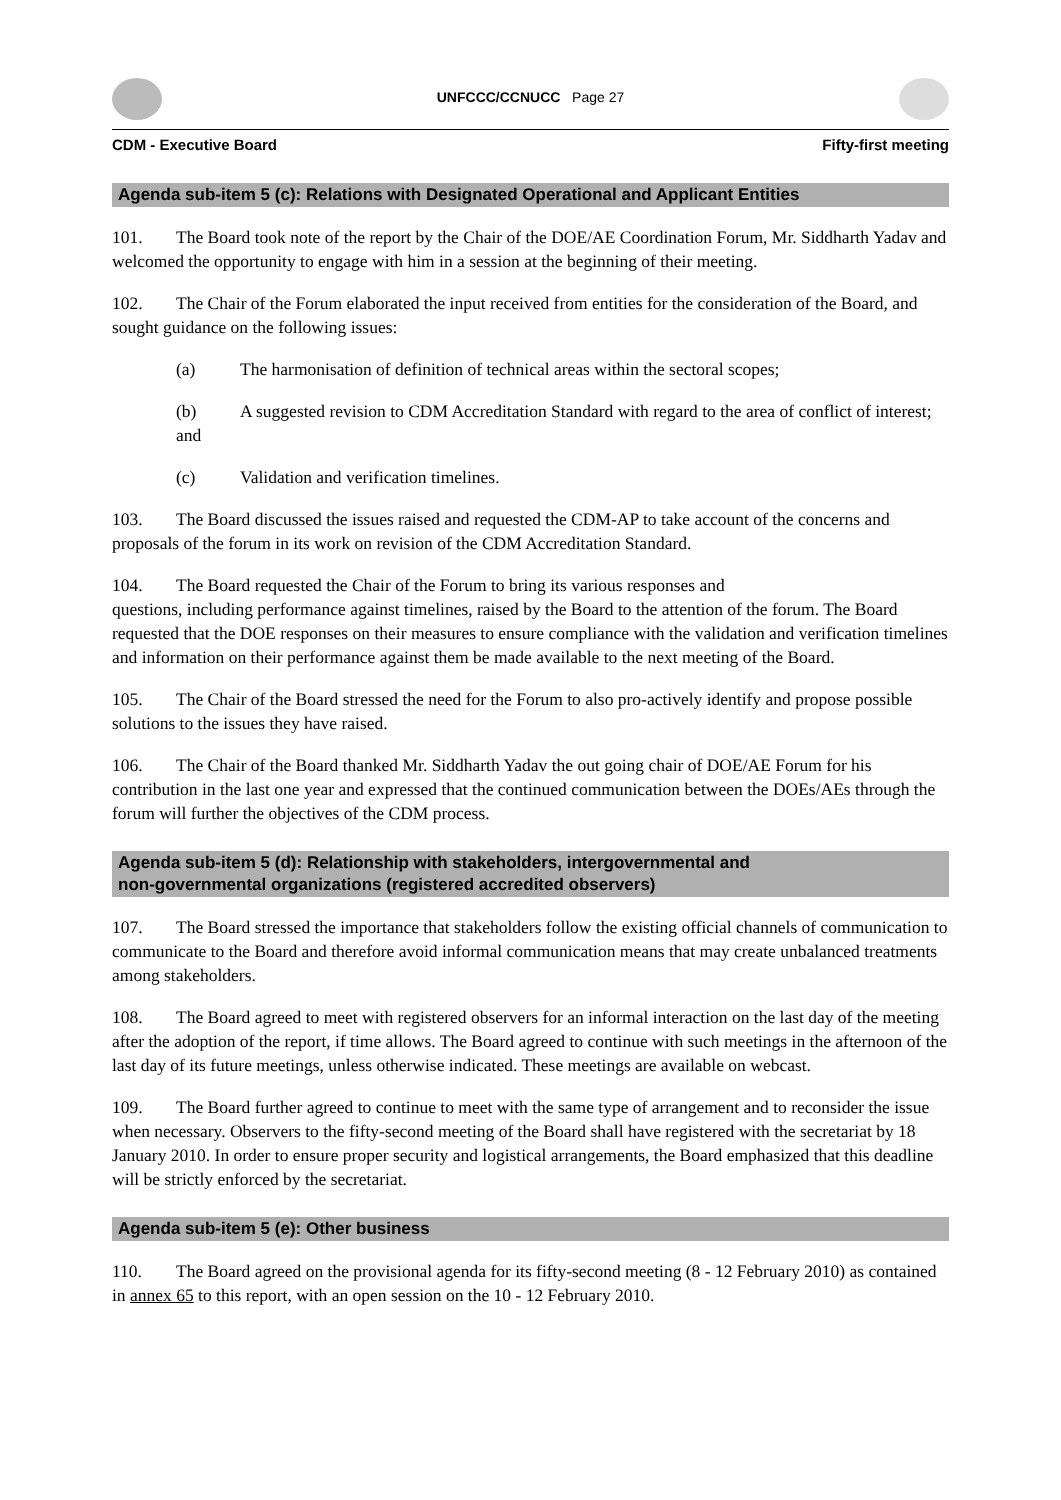UNFCCC/CCNUCC Page 27
CDM - Executive Board Fifty-first meeting
Agenda sub-item 5 (c): Relations with Designated Operational and Applicant Entities
101. The Board took note of the report by the Chair of the DOE/AE Coordination Forum, Mr. Siddharth Yadav and welcomed the opportunity to engage with him in a session at the beginning of their meeting.
102. The Chair of the Forum elaborated the input received from entities for the consideration of the Board, and sought guidance on the following issues:
(a) The harmonisation of definition of technical areas within the sectoral scopes;
(b) A suggested revision to CDM Accreditation Standard with regard to the area of conflict of interest; and
(c) Validation and verification timelines.
103. The Board discussed the issues raised and requested the CDM-AP to take account of the concerns and proposals of the forum in its work on revision of the CDM Accreditation Standard.
104. The Board requested the Chair of the Forum to bring its various responses and
questions, including performance against timelines, raised by the Board to the attention of the forum. The Board requested that the DOE responses on their measures to ensure compliance with the validation and verification timelines and information on their performance against them be made available to the next meeting of the Board.
105. The Chair of the Board stressed the need for the Forum to also pro-actively identify and propose possible solutions to the issues they have raised.
106. The Chair of the Board thanked Mr. Siddharth Yadav the out going chair of DOE/AE Forum for his contribution in the last one year and expressed that the continued communication between the DOEs/AEs through the forum will further the objectives of the CDM process.
Agenda sub-item 5 (d): Relationship with stakeholders, intergovernmental and
non-governmental organizations (registered accredited observers)
107. The Board stressed the importance that stakeholders follow the existing official channels of communication to communicate to the Board and therefore avoid informal communication means that may create unbalanced treatments among stakeholders.
108. The Board agreed to meet with registered observers for an informal interaction on the last day of the meeting after the adoption of the report, if time allows. The Board agreed to continue with such meetings in the afternoon of the last day of its future meetings, unless otherwise indicated. These meetings are available on webcast.
109. The Board further agreed to continue to meet with the same type of arrangement and to reconsider the issue when necessary. Observers to the fifty-second meeting of the Board shall have registered with the secretariat by 18 January 2010. In order to ensure proper security and logistical arrangements, the Board emphasized that this deadline will be strictly enforced by the secretariat.
Agenda sub-item 5 (e): Other business
110. The Board agreed on the provisional agenda for its fifty-second meeting (8 - 12 February 2010) as contained in annex 65 to this report, with an open session on the 10 - 12 February 2010.